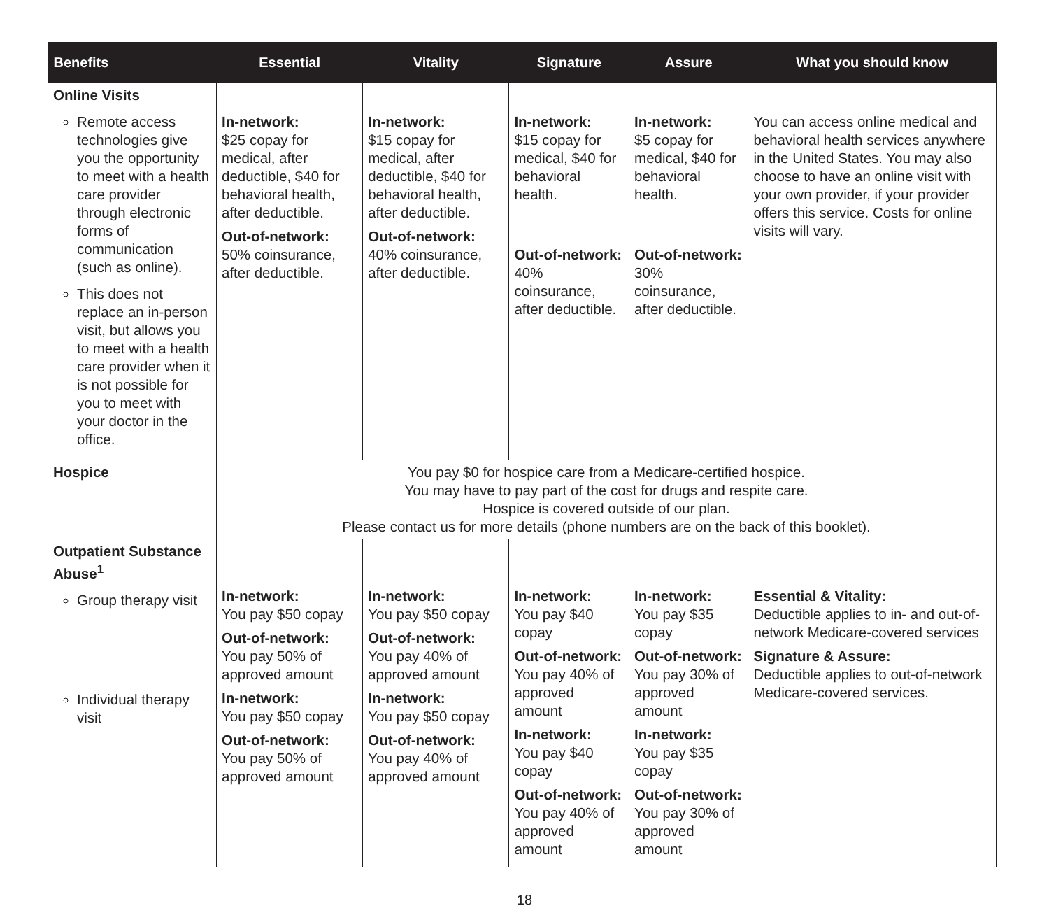| Benefits | Essential | Vitality | Signature | Assure | What you should know |
| --- | --- | --- | --- | --- | --- |
| Online Visits Remote access technologies give you the opportunity to meet with a health care provider through electronic forms of communication (such as online). This does not replace an in-person visit, but allows you to meet with a health care provider when it is not possible for you to meet with your doctor in the office. | In-network: $25 copay for medical, after deductible, $40 for behavioral health, after deductible. Out-of-network: 50% coinsurance, after deductible. | In-network: $15 copay for medical, after deductible, $40 for behavioral health, after deductible. Out-of-network: 40% coinsurance, after deductible. | In-network: $15 copay for medical, $40 for behavioral health. Out-of-network: 40% coinsurance, after deductible. | In-network: $5 copay for medical, $40 for behavioral health. Out-of-network: 30% coinsurance, after deductible. | You can access online medical and behavioral health services anywhere in the United States. You may also choose to have an online visit with your own provider, if your provider offers this service. Costs for online visits will vary. |
| Hospice | You pay $0 for hospice care from a Medicare-certified hospice. You may have to pay part of the cost for drugs and respite care. Hospice is covered outside of our plan. Please contact us for more details (phone numbers are on the back of this booklet). | | | | |
| Outpatient Substance Abuse<sup>1</sup> Group therapy visit Individual therapy visit | In-network: You pay $50 copay Out-of-network: You pay 50% of approved amount In-network: You pay $50 copay Out-of-network: You pay 50% of approved amount | In-network: You pay $50 copay Out-of-network: You pay 40% of approved amount In-network: You pay $50 copay Out-of-network: You pay 40% of approved amount | In-network: You pay $40 copay Out-of-network: You pay 40% of approved amount In-network: You pay $40 copay Out-of-network: You pay 40% of approved amount | In-network: You pay $35 copay Out-of-network: You pay 30% of approved amount In-network: You pay $35 copay Out-of-network: You pay 30% of approved amount | Essential & Vitality: Deductible applies to in- and out-of-network Medicare-covered services Signature & Assure: Deductible applies to out-of-network Medicare-covered services. |
18